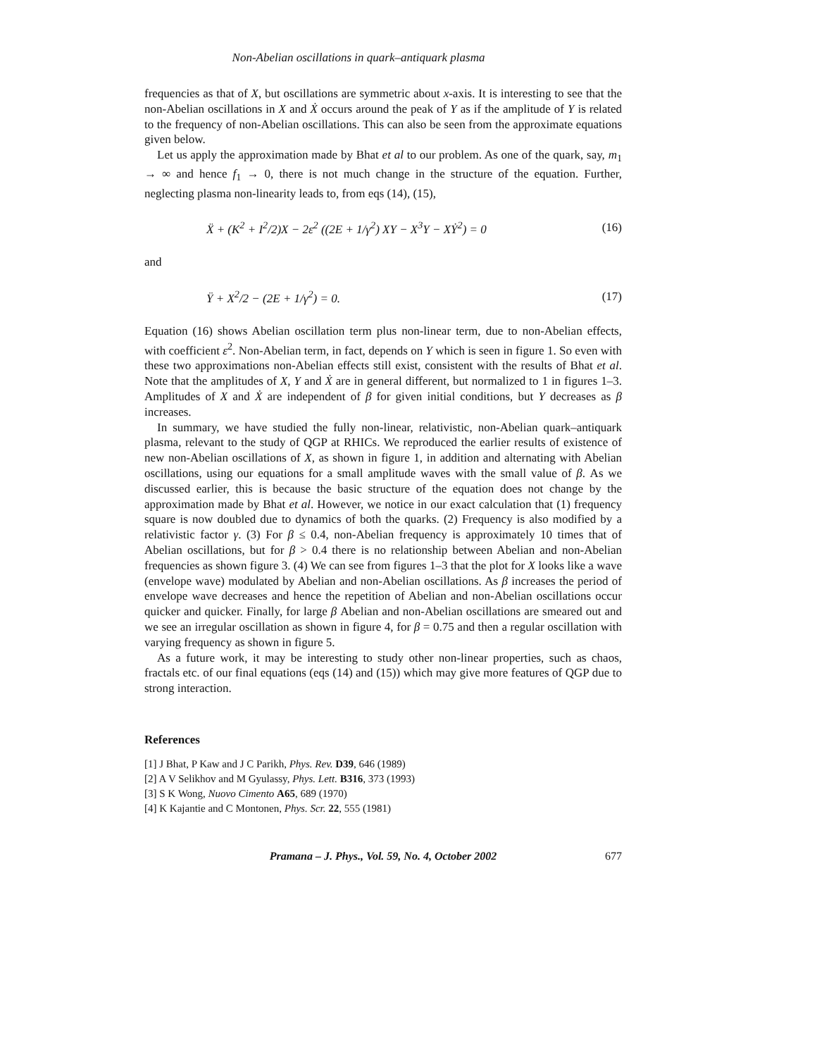Non-Abelian oscillations in quark–antiquark plasma
frequencies as that of X, but oscillations are symmetric about x-axis. It is interesting to see that the non-Abelian oscillations in X and Ẋ occurs around the peak of Y as if the amplitude of Y is related to the frequency of non-Abelian oscillations. This can also be seen from the approximate equations given below.
Let us apply the approximation made by Bhat et al to our problem. As one of the quark, say, m<sub>1</sub> → ∞ and hence f<sub>1</sub> → 0, there is not much change in the structure of the equation. Further, neglecting plasma non-linearity leads to, from eqs (14), (15),
Ẍ + (K<sup>2</sup> + I<sup>2</sup>/2)X − 2ε<sup>2</sup> ((2E + 1/γ<sup>2</sup>) XY − X<sup>3</sup>Y − XẎ<sup>2</sup>) = 0 (16)
and
Ÿ + X<sup>2</sup>/2 − (2E + 1/γ<sup>2</sup>) = 0. (17)
Equation (16) shows Abelian oscillation term plus non-linear term, due to non-Abelian effects, with coefficient ε<sup>2</sup>. Non-Abelian term, in fact, depends on Y which is seen in figure 1. So even with these two approximations non-Abelian effects still exist, consistent with the results of Bhat et al. Note that the amplitudes of X, Y and Ẋ are in general different, but normalized to 1 in figures 1–3. Amplitudes of X and Ẋ are independent of β for given initial conditions, but Y decreases as β increases.
In summary, we have studied the fully non-linear, relativistic, non-Abelian quark–antiquark plasma, relevant to the study of QGP at RHICs. We reproduced the earlier results of existence of new non-Abelian oscillations of X, as shown in figure 1, in addition and alternating with Abelian oscillations, using our equations for a small amplitude waves with the small value of β. As we discussed earlier, this is because the basic structure of the equation does not change by the approximation made by Bhat et al. However, we notice in our exact calculation that (1) frequency square is now doubled due to dynamics of both the quarks. (2) Frequency is also modified by a relativistic factor γ. (3) For β ≤ 0.4, non-Abelian frequency is approximately 10 times that of Abelian oscillations, but for β > 0.4 there is no relationship between Abelian and non-Abelian frequencies as shown figure 3. (4) We can see from figures 1–3 that the plot for X looks like a wave (envelope wave) modulated by Abelian and non-Abelian oscillations. As β increases the period of envelope wave decreases and hence the repetition of Abelian and non-Abelian oscillations occur quicker and quicker. Finally, for large β Abelian and non-Abelian oscillations are smeared out and we see an irregular oscillation as shown in figure 4, for β = 0.75 and then a regular oscillation with varying frequency as shown in figure 5.
As a future work, it may be interesting to study other non-linear properties, such as chaos, fractals etc. of our final equations (eqs (14) and (15)) which may give more features of QGP due to strong interaction.
References
[1] J Bhat, P Kaw and J C Parikh, Phys. Rev. D39, 646 (1989)
[2] A V Selikhov and M Gyulassy, Phys. Lett. B316, 373 (1993)
[3] S K Wong, Nuovo Cimento A65, 689 (1970)
[4] K Kajantie and C Montonen, Phys. Scr. 22, 555 (1981)
Pramana – J. Phys., Vol. 59, No. 4, October 2002 677